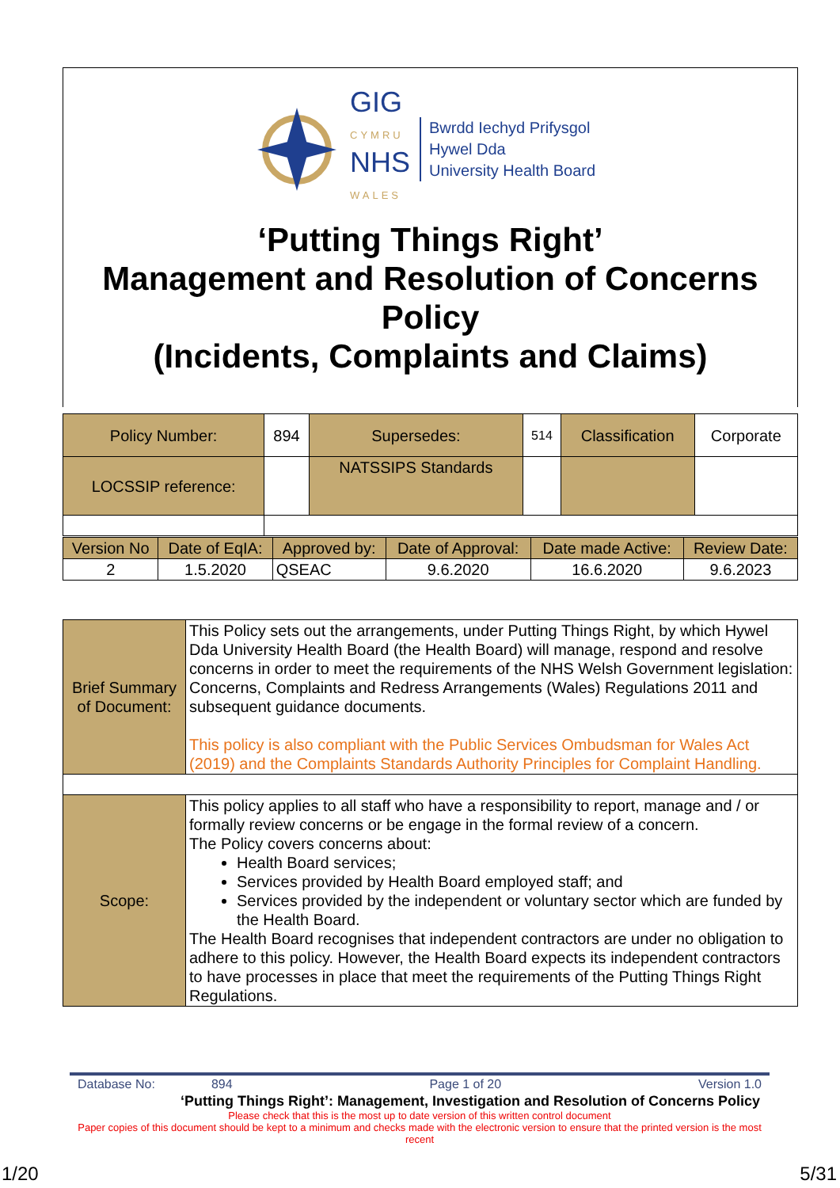GIG
CYMRU
NHS
WALES
Bwrdd Iechyd Prifysgol
Hywel Dda
University Health Board
‘Putting Things Right’
Management and Resolution of Concerns
Policy
(Incidents, Complaints and Claims)
| Policy Number: | 894 | Supersedes: | 514 | Classification | Corporate |
| LOCSSIP reference: | | NATSSIPS Standards | | | |
| Version No | Date of EqIA: | Approved by: | Date of Approval: | Date made Active: | Review Date: |
| 2 | 1.5.2020 | QSEAC | 9.6.2020 | 16.6.2020 | 9.6.2023 |
| Brief Summary of Document: | This Policy sets out the arrangements, under Putting Things Right, by which Hywel Dda University Health Board (the Health Board) will manage, respond and resolve concerns in order to meet the requirements of the NHS Welsh Government legislation: Concerns, Complaints and Redress Arrangements (Wales) Regulations 2011 and subsequent guidance documents. This policy is also compliant with the Public Services Ombudsman for Wales Act (2019) and the Complaints Standards Authority Principles for Complaint Handling. |
| Scope: | This policy applies to all staff who have a responsibility to report, manage and / or formally review concerns or be engage in the formal review of a concern. The Policy covers concerns about: Health Board services; Services provided by Health Board employed staff; and Services provided by the independent or voluntary sector which are funded by the Health Board. The Health Board recognises that independent contractors are under no obligation to adhere to this policy. However, the Health Board expects its independent contractors to have processes in place that meet the requirements of the Putting Things Right Regulations. |
Database No: 894 Page 1 of 20 Version 1.0
‘Putting Things Right’: Management, Investigation and Resolution of Concerns Policy
Please check that this is the most up to date version of this written control document
Paper copies of this document should be kept to a minimum and checks made with the electronic version to ensure that the printed version is the most recent
1/20 5/31